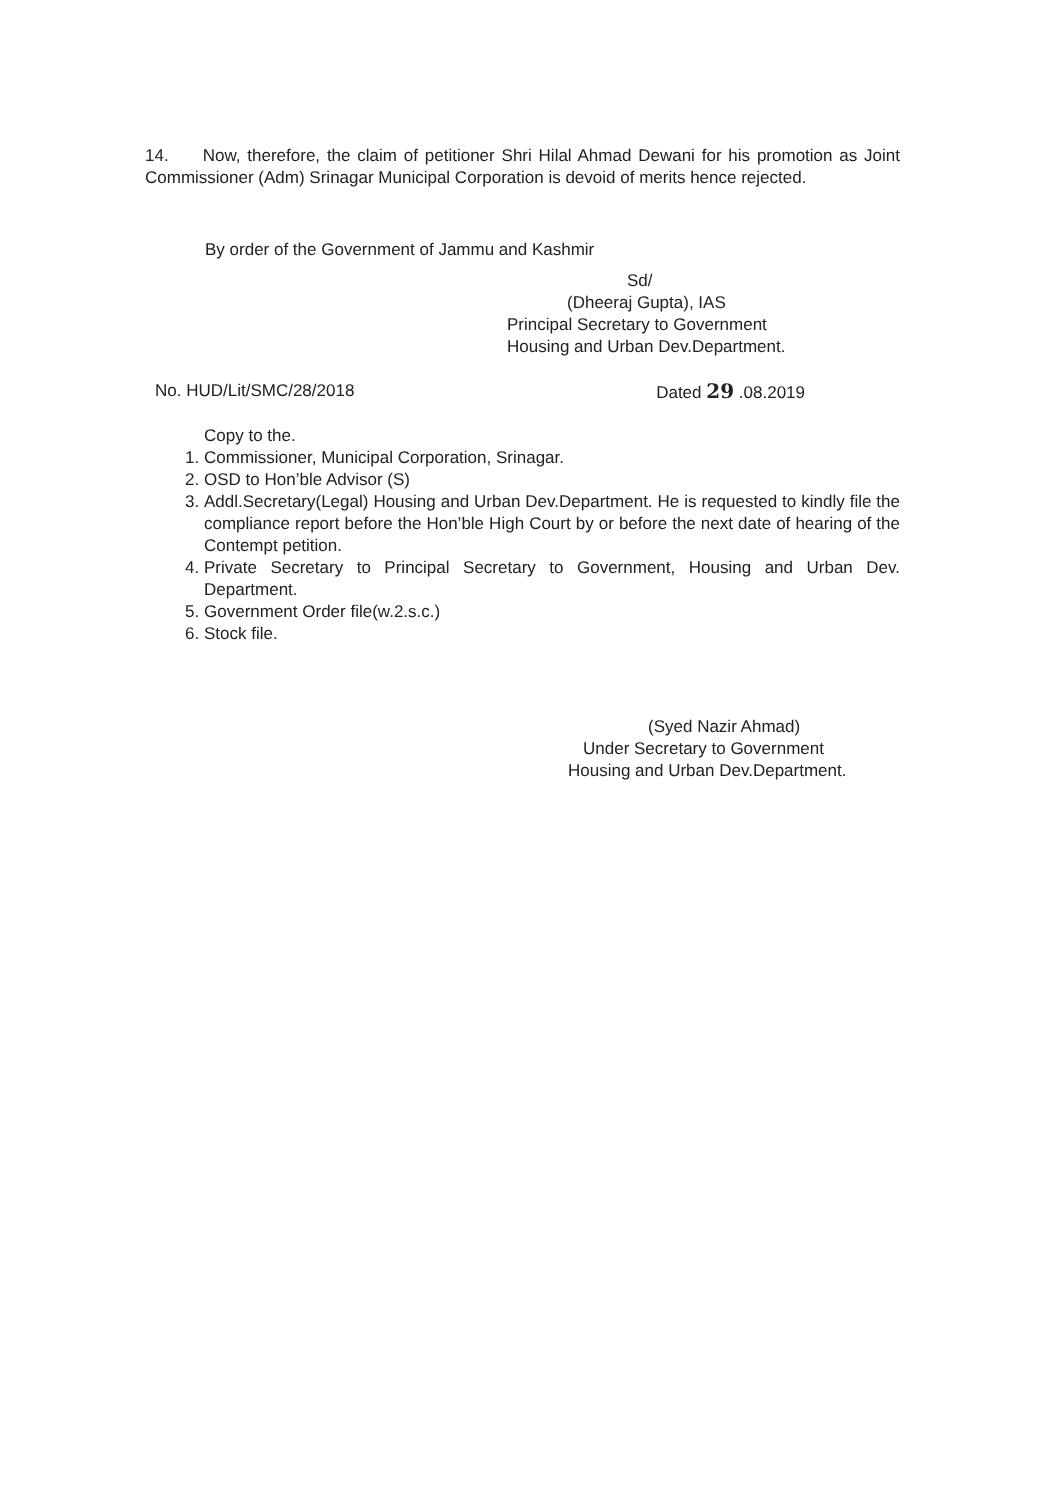14. Now, therefore, the claim of petitioner Shri Hilal Ahmad Dewani for his promotion as Joint Commissioner (Adm) Srinagar Municipal Corporation is devoid of merits hence rejected.
By order of the Government of Jammu and Kashmir
Sd/
(Dheeraj Gupta), IAS
Principal Secretary to Government
Housing and Urban Dev.Department.
No. HUD/Lit/SMC/28/2018 Dated 29 .08.2019
Copy to the.
1. Commissioner, Municipal Corporation, Srinagar.
2. OSD to Hon’ble Advisor (S)
3. Addl.Secretary(Legal) Housing and Urban Dev.Department. He is requested to kindly file the compliance report before the Hon’ble High Court by or before the next date of hearing of the Contempt petition.
4. Private Secretary to Principal Secretary to Government, Housing and Urban Dev. Department.
5. Government Order file(w.2.s.c.)
6. Stock file.
(Syed Nazir Ahmad)
Under Secretary to Government
Housing and Urban Dev.Department.